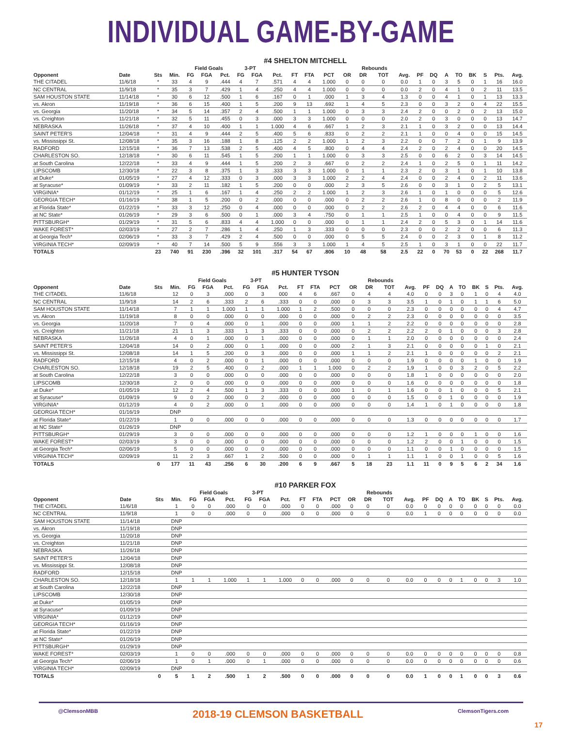INDIVIDUAL GAME-BY-GAME
#4 SHELTON MITCHELL
| | | | | Field Goals | | | 3-PT | | | | | | | Rebounds | | | | | | | | | | |
| --- | --- | --- | --- | --- | --- | --- | --- | --- | --- | --- | --- | --- | --- | --- | --- | --- | --- | --- | --- | --- | --- | --- | --- | --- |
| Opponent | Date | Sts | Min. | FG | FGA | Pct. | FG | FGA | Pct. | FT | FTA | PCT | OR | DR | TOT | Avg. | PF | DQ | A | TO | BK | S | Pts. | Avg. |
| THE CITADEL | 11/6/18 | * | 33 | 4 | 9 | .444 | 4 | 7 | .571 | 4 | 4 | 1.000 | 0 | 0 | 0 | 0.0 | 1 | 0 | 3 | 5 | 0 | 1 | 16 | 16.0 |
| NC CENTRAL | 11/9/18 | * | 35 | 3 | 7 | .429 | 1 | 4 | .250 | 4 | 4 | 1.000 | 0 | 0 | 0 | 0.0 | 2 | 0 | 4 | 1 | 0 | 2 | 11 | 13.5 |
| SAM HOUSTON STATE | 11/14/18 | * | 30 | 6 | 12 | .500 | 1 | 6 | .167 | 0 | 1 | .000 | 1 | 3 | 4 | 1.3 | 0 | 0 | 4 | 1 | 0 | 1 | 13 | 13.3 |
| vs. Akron | 11/19/18 | * | 36 | 6 | 15 | .400 | 1 | 5 | .200 | 9 | 13 | .692 | 1 | 4 | 5 | 2.3 | 0 | 0 | 3 | 2 | 0 | 4 | 22 | 15.5 |
| vs. Georgia | 11/20/18 | * | 34 | 5 | 14 | .357 | 2 | 4 | .500 | 1 | 1 | 1.000 | 0 | 3 | 3 | 2.4 | 2 | 0 | 0 | 2 | 0 | 2 | 13 | 15.0 |
| vs. Creighton | 11/21/18 | * | 32 | 5 | 11 | .455 | 0 | 3 | .000 | 3 | 3 | 1.000 | 0 | 0 | 0 | 2.0 | 2 | 0 | 3 | 0 | 0 | 0 | 13 | 14.7 |
| NEBRASKA | 11/26/18 | * | 37 | 4 | 10 | .400 | 1 | 1 | 1.000 | 4 | 6 | .667 | 1 | 2 | 3 | 2.1 | 1 | 0 | 3 | 2 | 0 | 0 | 13 | 14.4 |
| SAINT PETER'S | 12/04/18 | * | 31 | 4 | 9 | .444 | 2 | 5 | .400 | 5 | 6 | .833 | 0 | 2 | 2 | 2.1 | 1 | 0 | 0 | 4 | 0 | 0 | 15 | 14.5 |
| vs. Mississippi St. | 12/08/18 | * | 35 | 3 | 16 | .188 | 1 | 8 | .125 | 2 | 2 | 1.000 | 1 | 2 | 3 | 2.2 | 0 | 0 | 7 | 2 | 0 | 1 | 9 | 13.9 |
| RADFORD | 12/15/18 | * | 36 | 7 | 13 | .538 | 2 | 5 | .400 | 4 | 5 | .800 | 0 | 4 | 4 | 2.4 | 2 | 0 | 2 | 4 | 0 | 0 | 20 | 14.5 |
| CHARLESTON SO. | 12/18/18 | * | 30 | 6 | 11 | .545 | 1 | 5 | .200 | 1 | 1 | 1.000 | 0 | 3 | 3 | 2.5 | 0 | 0 | 6 | 2 | 0 | 3 | 14 | 14.5 |
| at South Carolina | 12/22/18 | * | 33 | 4 | 9 | .444 | 1 | 5 | .200 | 2 | 3 | .667 | 0 | 2 | 2 | 2.4 | 1 | 0 | 2 | 5 | 0 | 1 | 11 | 14.2 |
| LIPSCOMB | 12/30/18 | * | 22 | 3 | 8 | .375 | 1 | 3 | .333 | 3 | 3 | 1.000 | 0 | 1 | 1 | 2.3 | 2 | 0 | 3 | 1 | 0 | 1 | 10 | 13.8 |
| at Duke* | 01/05/19 | * | 27 | 4 | 12 | .333 | 0 | 3 | .000 | 3 | 3 | 1.000 | 2 | 2 | 4 | 2.4 | 0 | 0 | 2 | 4 | 0 | 2 | 11 | 13.6 |
| at Syracuse* | 01/09/19 | * | 33 | 2 | 11 | .182 | 1 | 5 | .200 | 0 | 0 | .000 | 2 | 3 | 5 | 2.6 | 0 | 0 | 3 | 1 | 0 | 2 | 5 | 13.1 |
| VIRGINIA* | 01/12/19 | * | 25 | 1 | 6 | .167 | 1 | 4 | .250 | 2 | 2 | 1.000 | 1 | 2 | 3 | 2.6 | 1 | 0 | 1 | 0 | 0 | 0 | 5 | 12.6 |
| GEORGIA TECH* | 01/16/19 | * | 38 | 1 | 5 | .200 | 0 | 2 | .000 | 0 | 0 | .000 | 0 | 2 | 2 | 2.6 | 1 | 0 | 8 | 0 | 0 | 0 | 2 | 11.9 |
| at Florida State* | 01/22/19 | * | 33 | 3 | 12 | .250 | 0 | 4 | .000 | 0 | 0 | .000 | 0 | 2 | 2 | 2.6 | 2 | 0 | 4 | 4 | 0 | 0 | 6 | 11.6 |
| at NC State* | 01/26/19 | * | 29 | 3 | 6 | .500 | 0 | 1 | .000 | 3 | 4 | .750 | 0 | 1 | 1 | 2.5 | 1 | 0 | 0 | 4 | 0 | 0 | 9 | 11.5 |
| PITTSBURGH* | 01/29/19 | * | 31 | 5 | 6 | .833 | 4 | 4 | 1.000 | 0 | 0 | .000 | 0 | 1 | 1 | 2.4 | 2 | 0 | 5 | 3 | 0 | 1 | 14 | 11.6 |
| WAKE FOREST* | 02/03/19 | * | 27 | 2 | 7 | .286 | 1 | 4 | .250 | 1 | 3 | .333 | 0 | 0 | 0 | 2.3 | 0 | 0 | 2 | 2 | 0 | 0 | 6 | 11.3 |
| at Georgia Tech* | 02/06/19 | * | 33 | 3 | 7 | .429 | 2 | 4 | .500 | 0 | 0 | .000 | 0 | 5 | 5 | 2.4 | 0 | 0 | 2 | 3 | 0 | 1 | 8 | 11.2 |
| VIRGINIA TECH* | 02/09/19 | * | 40 | 7 | 14 | .500 | 5 | 9 | .556 | 3 | 3 | 1.000 | 1 | 4 | 5 | 2.5 | 1 | 0 | 3 | 1 | 0 | 0 | 22 | 11.7 |
| TOTALS | | 23 | 740 | 91 | 230 | .396 | 32 | 101 | .317 | 54 | 67 | .806 | 10 | 48 | 58 | 2.5 | 22 | 0 | 70 | 53 | 0 | 22 | 268 | 11.7 |
#5 HUNTER TYSON
| | | | | Field Goals | | | 3-PT | | | | | | | Rebounds | | | | | | | | | | |
| --- | --- | --- | --- | --- | --- | --- | --- | --- | --- | --- | --- | --- | --- | --- | --- | --- | --- | --- | --- | --- | --- | --- | --- | --- |
| Opponent | Date | Sts | Min. | FG | FGA | Pct. | FG | FGA | Pct. | FT | FTA | PCT | OR | DR | TOT | Avg. | PF | DQ | A | TO | BK | S | Pts. | Avg. |
| THE CITADEL | 11/6/18 | | 12 | 0 | 3 | .000 | 0 | 3 | 000 | 4 | 6 | .667 | 0 | 4 | 4 | 4.0 | 0 | 0 | 3 | 0 | 1 | 0 | 4 | 4.0 |
| NC CENTRAL | 11/9/18 | | 14 | 2 | 6 | .333 | 2 | 6 | .333 | 0 | 0 | .000 | 0 | 3 | 3 | 3.5 | 1 | 0 | 1 | 0 | 1 | 1 | 6 | 5.0 |
| SAM HOUSTON STATE | 11/14/18 | | 7 | 1 | 1 | 1.000 | 1 | 1 | 1.000 | 1 | 2 | .500 | 0 | 0 | 0 | 2.3 | 0 | 0 | 0 | 0 | 0 | 0 | 4 | 4.7 |
| vs. Akron | 11/19/18 | | 8 | 0 | 0 | .000 | 0 | 0 | .000 | 0 | 0 | .000 | 0 | 2 | 2 | 2.3 | 0 | 0 | 0 | 0 | 0 | 0 | 0 | 3.5 |
| vs. Georgia | 11/20/18 | | 7 | 0 | 4 | .000 | 0 | 1 | .000 | 0 | 0 | .000 | 1 | 1 | 2 | 2.2 | 0 | 0 | 0 | 0 | 0 | 0 | 0 | 2.8 |
| vs. Creighton | 11/21/18 | | 21 | 1 | 3 | .333 | 1 | 3 | .333 | 0 | 0 | .000 | 0 | 2 | 2 | 2.2 | 2 | 0 | 1 | 0 | 0 | 0 | 3 | 2.8 |
| NEBRASKA | 11/26/18 | | 4 | 0 | 1 | .000 | 0 | 1 | .000 | 0 | 0 | .000 | 0 | 1 | 1 | 2.0 | 0 | 0 | 0 | 0 | 0 | 0 | 0 | 2.4 |
| SAINT PETER'S | 12/04/18 | | 14 | 0 | 2 | .000 | 0 | 1 | .000 | 0 | 0 | .000 | 2 | 1 | 3 | 2.1 | 0 | 0 | 0 | 0 | 0 | 1 | 0 | 2.1 |
| vs. Mississippi St. | 12/08/18 | | 14 | 1 | 5 | .200 | 0 | 3 | .000 | 0 | 0 | .000 | 1 | 1 | 2 | 2.1 | 1 | 0 | 0 | 0 | 0 | 0 | 2 | 2.1 |
| RADFORD | 12/15/18 | | 4 | 0 | 2 | .000 | 0 | 1 | .000 | 0 | 0 | .000 | 0 | 0 | 0 | 1.9 | 0 | 0 | 0 | 0 | 1 | 0 | 0 | 1.9 |
| CHARLESTON SO. | 12/18/18 | | 19 | 2 | 5 | .400 | 0 | 2 | .000 | 1 | 1 | 1.000 | 0 | 2 | 2 | 1.9 | 1 | 0 | 0 | 3 | 2 | 0 | 5 | 2.2 |
| at South Carolina | 12/22/18 | | 3 | 0 | 0 | .000 | 0 | 0 | .000 | 0 | 0 | .000 | 0 | 0 | 0 | 1.8 | 1 | 0 | 0 | 0 | 0 | 0 | 0 | 2.0 |
| LIPSCOMB | 12/30/18 | | 2 | 0 | 0 | .000 | 0 | 0 | .000 | 0 | 0 | .000 | 0 | 0 | 0 | 1.6 | 0 | 0 | 0 | 0 | 0 | 0 | 0 | 1.8 |
| at Duke* | 01/05/19 | | 12 | 2 | 4 | .500 | 1 | 3 | .333 | 0 | 0 | .000 | 1 | 0 | 1 | 1.6 | 0 | 0 | 1 | 0 | 0 | 0 | 5 | 2.1 |
| at Syracuse* | 01/09/19 | | 9 | 0 | 2 | .000 | 0 | 2 | .000 | 0 | 0 | .000 | 0 | 0 | 0 | 1.5 | 0 | 0 | 1 | 0 | 0 | 0 | 0 | 1.9 |
| VIRGINIA* | 01/12/19 | | 4 | 0 | 2 | .000 | 0 | 1 | .000 | 0 | 0 | .000 | 0 | 0 | 0 | 1.4 | 1 | 0 | 1 | 0 | 0 | 0 | 0 | 1.8 |
| GEORGIA TECH* | 01/16/19 | | DNP | | | | | | | | | | | | | | | | | | | | | |
| at Florida State* | 01/22/19 | | 1 | 0 | 0 | .000 | 0 | 0 | .000 | 0 | 0 | .000 | 0 | 0 | 0 | 1.3 | 0 | 0 | 0 | 0 | 0 | 0 | 0 | 1.7 |
| at NC State* | 01/26/19 | | DNP | | | | | | | | | | | | | | | | | | | | | |
| PITTSBURGH* | 01/29/19 | | 3 | 0 | 0 | .000 | 0 | 0 | .000 | 0 | 0 | .000 | 0 | 0 | 0 | 1.2 | 1 | 0 | 0 | 0 | 1 | 0 | 0 | 1.6 |
| WAKE FOREST* | 02/03/19 | | 3 | 0 | 0 | .000 | 0 | 0 | .000 | 0 | 0 | .000 | 0 | 0 | 0 | 1.2 | 2 | 0 | 0 | 1 | 0 | 0 | 0 | 1.5 |
| at Georgia Tech* | 02/06/19 | | 5 | 0 | 0 | .000 | 0 | 0 | .000 | 0 | 0 | .000 | 0 | 0 | 0 | 1.1 | 0 | 0 | 1 | 0 | 0 | 0 | 0 | 1.5 |
| VIRGINIA TECH* | 02/09/19 | | 11 | 2 | 3 | .667 | 1 | 2 | .500 | 0 | 0 | .000 | 0 | 1 | 1 | 1.1 | 1 | 0 | 0 | 1 | 0 | 0 | 5 | 1.6 |
| TOTALS | | 0 | 177 | 11 | 43 | .256 | 6 | 30 | .200 | 6 | 9 | .667 | 5 | 18 | 23 | 1.1 | 11 | 0 | 9 | 5 | 6 | 2 | 34 | 1.6 |
#10 PARKER FOX
| | | | | Field Goals | | | 3-PT | | | | | | | Rebounds | | | | | | | | | | |
| --- | --- | --- | --- | --- | --- | --- | --- | --- | --- | --- | --- | --- | --- | --- | --- | --- | --- | --- | --- | --- | --- | --- | --- | --- |
| Opponent | Date | Sts | Min. | FG | FGA | Pct. | FG | FGA | Pct. | FT | FTA | PCT | OR | DR | TOT | Avg. | PF | DQ | A | TO | BK | S | Pts. | Avg. |
| THE CITADEL | 11/6/18 | | 1 | 0 | 0 | .000 | 0 | 0 | .000 | 0 | 0 | .000 | 0 | 0 | 0 | 0.0 | 0 | 0 | 0 | 0 | 0 | 0 | 0 | 0.0 |
| NC CENTRAL | 11/9/18 | | 1 | 0 | 0 | .000 | 0 | 0 | .000 | 0 | 0 | .000 | 0 | 0 | 0 | 0.0 | 1 | 0 | 0 | 0 | 0 | 0 | 0 | 0.0 |
| SAM HOUSTON STATE | 11/14/18 | | DNP | | | | | | | | | | | | | | | | | | | | | |
| vs. Akron | 11/19/18 | | DNP | | | | | | | | | | | | | | | | | | | | | |
| vs. Georgia | 11/20/18 | | DNP | | | | | | | | | | | | | | | | | | | | | |
| vs. Creighton | 11/21/18 | | DNP | | | | | | | | | | | | | | | | | | | | | |
| NEBRASKA | 11/26/18 | | DNP | | | | | | | | | | | | | | | | | | | | | |
| SAINT PETER'S | 12/04/18 | | DNP | | | | | | | | | | | | | | | | | | | | | |
| vs. Mississippi St. | 12/08/18 | | DNP | | | | | | | | | | | | | | | | | | | | | |
| RADFORD | 12/15/18 | | DNP | | | | | | | | | | | | | | | | | | | | | |
| CHARLESTON SO. | 12/18/18 | | 1 | 1 | 1 | 1.000 | 1 | 1 | 1.000 | 0 | 0 | .000 | 0 | 0 | 0 | 0.0 | 0 | 0 | 0 | 1 | 0 | 0 | 3 | 1.0 |
| at South Carolina | 12/22/18 | | DNP | | | | | | | | | | | | | | | | | | | | | |
| LIPSCOMB | 12/30/18 | | DNP | | | | | | | | | | | | | | | | | | | | | |
| at Duke* | 01/05/19 | | DNP | | | | | | | | | | | | | | | | | | | | | |
| at Syracuse* | 01/09/19 | | DNP | | | | | | | | | | | | | | | | | | | | | |
| VIRGINIA* | 01/12/19 | | DNP | | | | | | | | | | | | | | | | | | | | | |
| GEORGIA TECH* | 01/16/19 | | DNP | | | | | | | | | | | | | | | | | | | | | |
| at Florida State* | 01/22/19 | | DNP | | | | | | | | | | | | | | | | | | | | | |
| at NC State* | 01/26/19 | | DNP | | | | | | | | | | | | | | | | | | | | | |
| PITTSBURGH* | 01/29/19 | | DNP | | | | | | | | | | | | | | | | | | | | | |
| WAKE FOREST* | 02/03/19 | | 1 | 0 | 0 | .000 | 0 | 0 | .000 | 0 | 0 | .000 | 0 | 0 | 0 | 0.0 | 0 | 0 | 0 | 0 | 0 | 0 | 0 | 0.8 |
| at Georgia Tech* | 02/06/19 | | 1 | 0 | 1 | .000 | 0 | 1 | .000 | 0 | 0 | .000 | 0 | 0 | 0 | 0.0 | 0 | 0 | 0 | 0 | 0 | 0 | 0 | 0.6 |
| VIRGINIA TECH* | 02/09/19 | | DNP | | | | | | | | | | | | | | | | | | | | | |
| TOTALS | | 0 | 5 | 1 | 2 | .500 | 1 | 2 | .500 | 0 | 0 | .000 | 0 | 0 | 0 | 0.0 | 1 | 0 | 0 | 1 | 0 | 0 | 3 | 0.6 |
@ClemsonMBB 2018-19 CLEMSON BASKETBALL ClemsonTigers.com
17